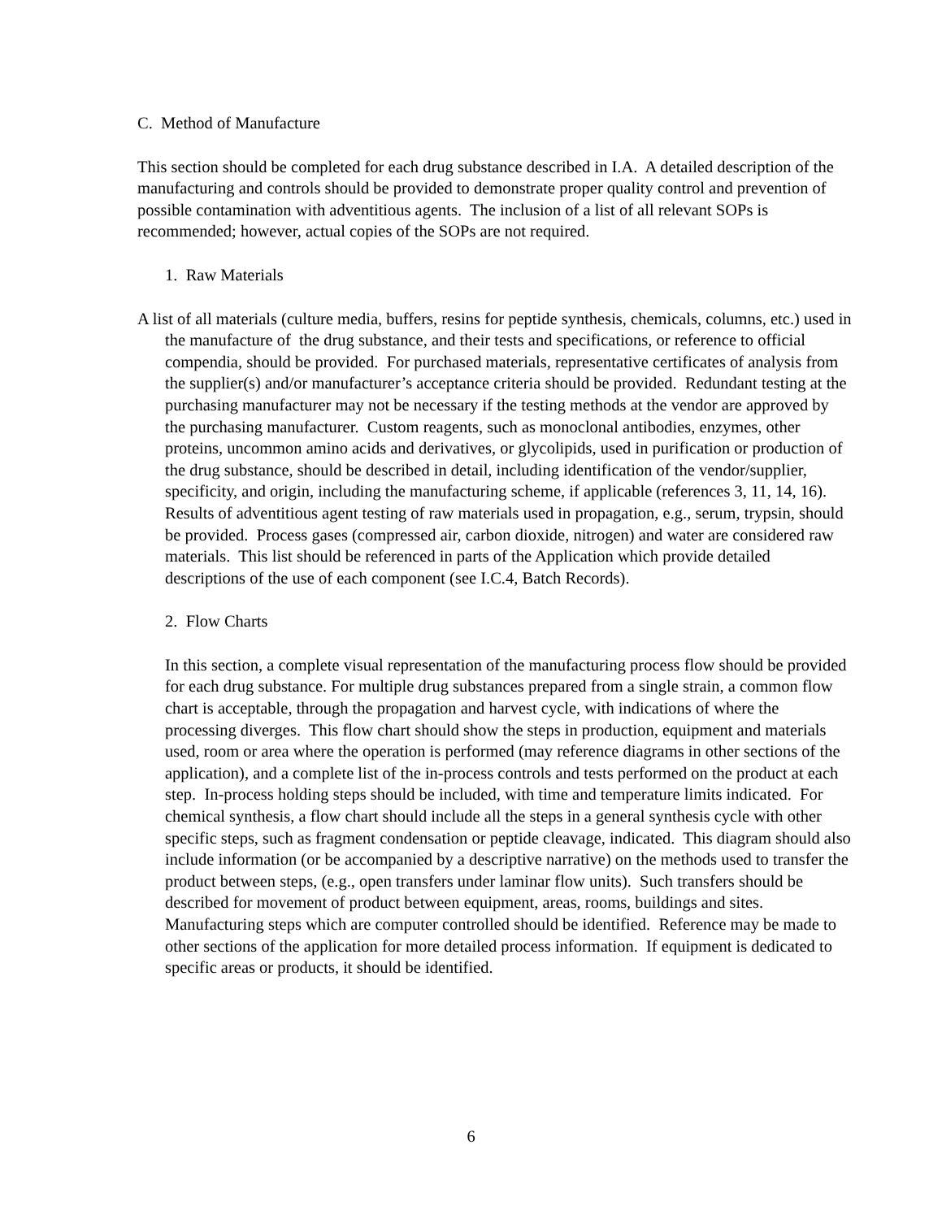C. Method of Manufacture
This section should be completed for each drug substance described in I.A. A detailed description of the manufacturing and controls should be provided to demonstrate proper quality control and prevention of possible contamination with adventitious agents. The inclusion of a list of all relevant SOPs is recommended; however, actual copies of the SOPs are not required.
1. Raw Materials
A list of all materials (culture media, buffers, resins for peptide synthesis, chemicals, columns, etc.) used in the manufacture of the drug substance, and their tests and specifications, or reference to official compendia, should be provided. For purchased materials, representative certificates of analysis from the supplier(s) and/or manufacturer’s acceptance criteria should be provided. Redundant testing at the purchasing manufacturer may not be necessary if the testing methods at the vendor are approved by the purchasing manufacturer. Custom reagents, such as monoclonal antibodies, enzymes, other proteins, uncommon amino acids and derivatives, or glycolipids, used in purification or production of the drug substance, should be described in detail, including identification of the vendor/supplier, specificity, and origin, including the manufacturing scheme, if applicable (references 3, 11, 14, 16). Results of adventitious agent testing of raw materials used in propagation, e.g., serum, trypsin, should be provided. Process gases (compressed air, carbon dioxide, nitrogen) and water are considered raw materials. This list should be referenced in parts of the Application which provide detailed descriptions of the use of each component (see I.C.4, Batch Records).
2. Flow Charts
In this section, a complete visual representation of the manufacturing process flow should be provided for each drug substance. For multiple drug substances prepared from a single strain, a common flow chart is acceptable, through the propagation and harvest cycle, with indications of where the processing diverges. This flow chart should show the steps in production, equipment and materials used, room or area where the operation is performed (may reference diagrams in other sections of the application), and a complete list of the in-process controls and tests performed on the product at each step. In-process holding steps should be included, with time and temperature limits indicated. For chemical synthesis, a flow chart should include all the steps in a general synthesis cycle with other specific steps, such as fragment condensation or peptide cleavage, indicated. This diagram should also include information (or be accompanied by a descriptive narrative) on the methods used to transfer the product between steps, (e.g., open transfers under laminar flow units). Such transfers should be described for movement of product between equipment, areas, rooms, buildings and sites. Manufacturing steps which are computer controlled should be identified. Reference may be made to other sections of the application for more detailed process information. If equipment is dedicated to specific areas or products, it should be identified.
6